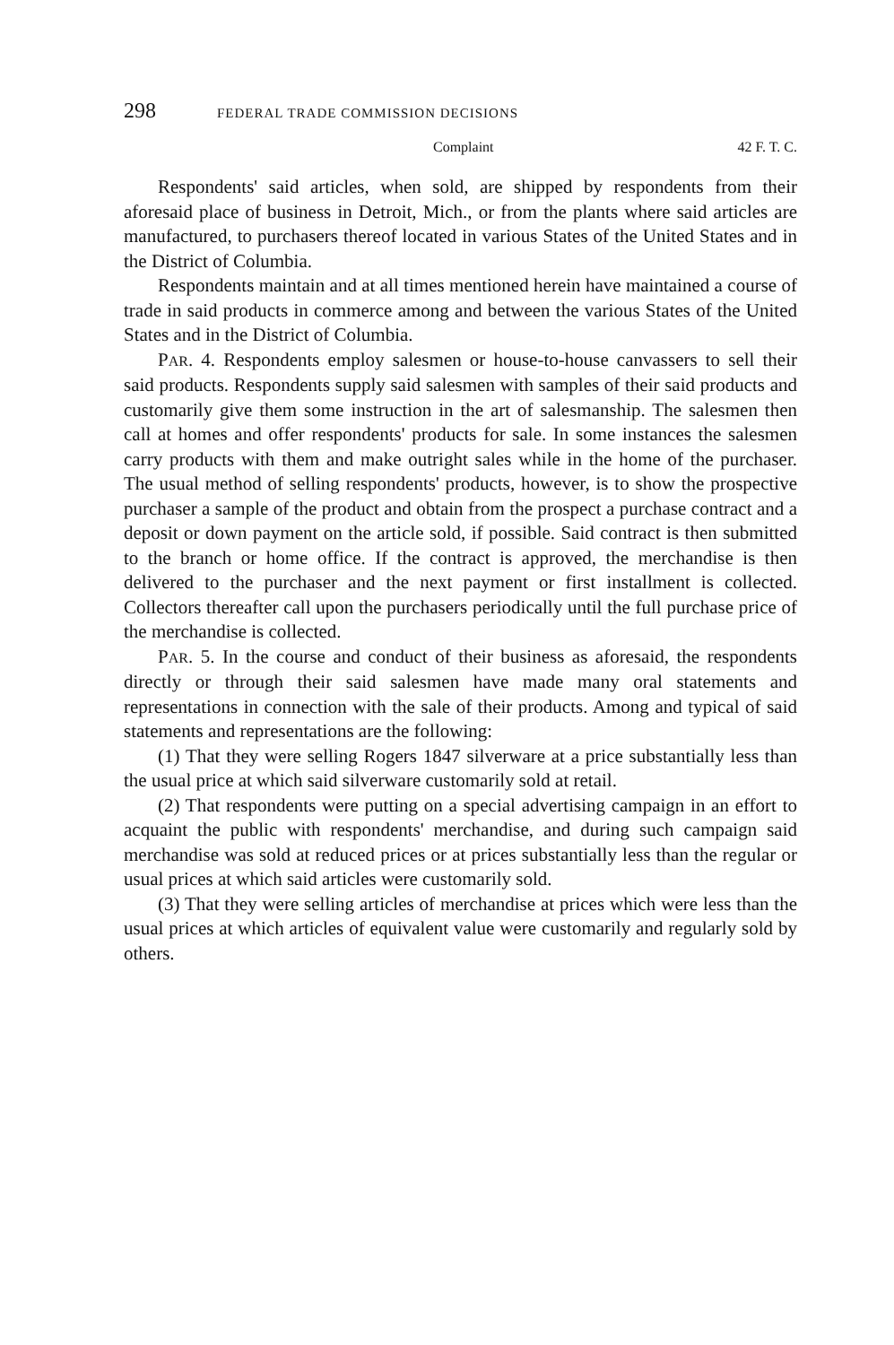298 FEDERAL TRADE COMMISSION DECISIONS
Complaint 42 F. T. C.
Respondents' said articles, when sold, are shipped by respondents from their aforesaid place of business in Detroit, Mich., or from the plants where said articles are manufactured, to purchasers thereof located in various States of the United States and in the District of Columbia.
Respondents maintain and at all times mentioned herein have maintained a course of trade in said products in commerce among and between the various States of the United States and in the District of Columbia.
PAR. 4. Respondents employ salesmen or house-to-house canvassers to sell their said products. Respondents supply said salesmen with samples of their said products and customarily give them some instruction in the art of salesmanship. The salesmen then call at homes and offer respondents' products for sale. In some instances the salesmen carry products with them and make outright sales while in the home of the purchaser. The usual method of selling respondents' products, however, is to show the prospective purchaser a sample of the product and obtain from the prospect a purchase contract and a deposit or down payment on the article sold, if possible. Said contract is then submitted to the branch or home office. If the contract is approved, the merchandise is then delivered to the purchaser and the next payment or first installment is collected. Collectors thereafter call upon the purchasers periodically until the full purchase price of the merchandise is collected.
PAR. 5. In the course and conduct of their business as aforesaid, the respondents directly or through their said salesmen have made many oral statements and representations in connection with the sale of their products. Among and typical of said statements and representations are the following:
(1) That they were selling Rogers 1847 silverware at a price substantially less than the usual price at which said silverware customarily sold at retail.
(2) That respondents were putting on a special advertising campaign in an effort to acquaint the public with respondents' merchandise, and during such campaign said merchandise was sold at reduced prices or at prices substantially less than the regular or usual prices at which said articles were customarily sold.
(3) That they were selling articles of merchandise at prices which were less than the usual prices at which articles of equivalent value were customarily and regularly sold by others.